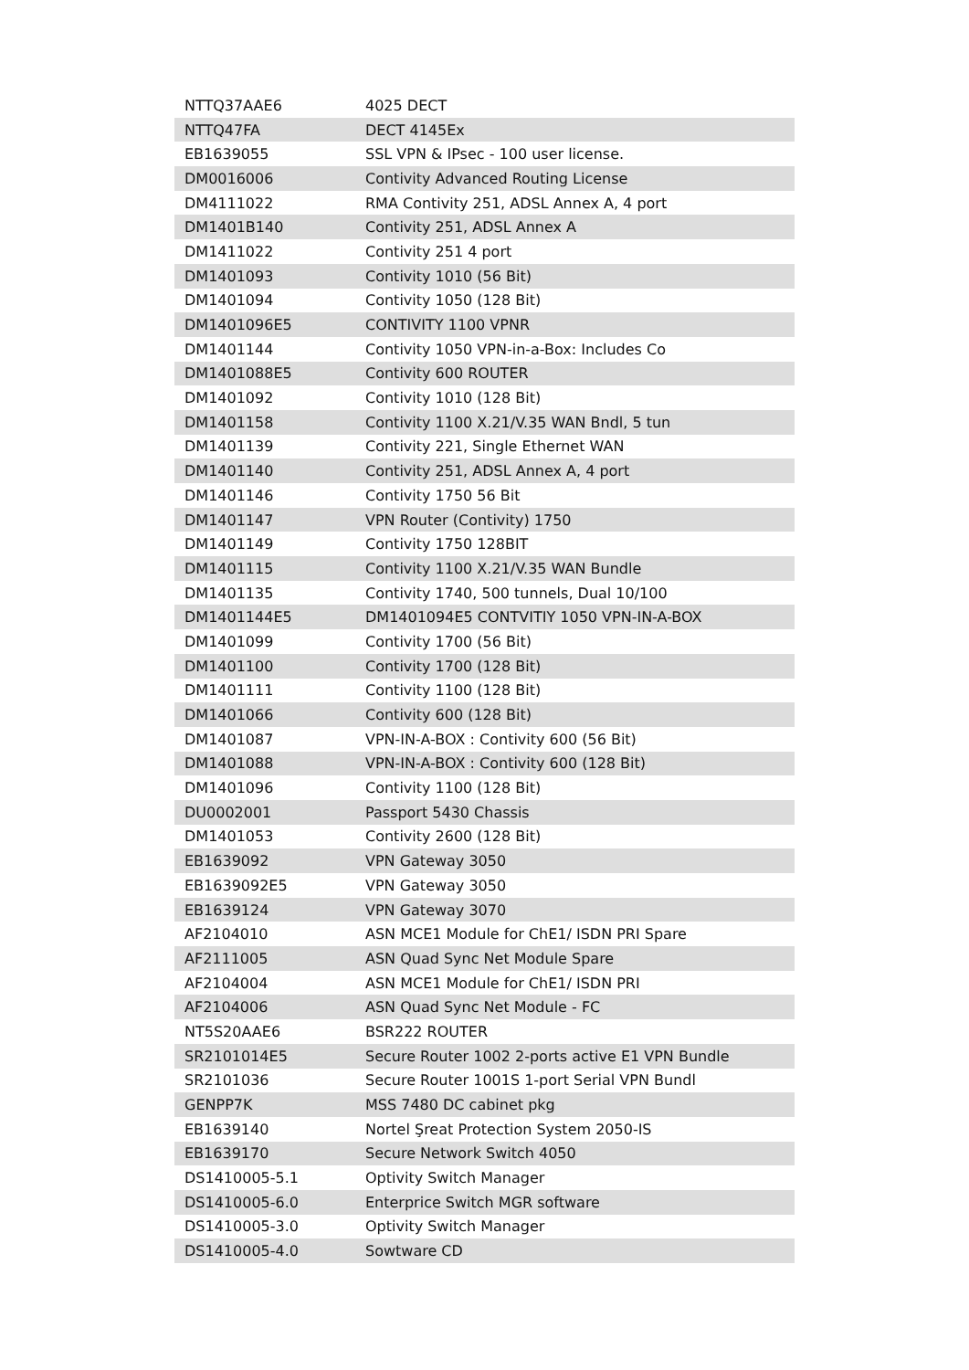| NTTQ37AAE6 | 4025 DECT |
| NTTQ47FA | DECT 4145Ex |
| EB1639055 | SSL VPN & IPsec - 100 user license. |
| DM0016006 | Contivity Advanced Routing License |
| DM4111022 | RMA Contivity 251, ADSL Annex A, 4 port |
| DM1401B140 | Contivity 251, ADSL Annex A |
| DM1411022 | Contivity 251 4 port |
| DM1401093 | Contivity 1010 (56 Bit) |
| DM1401094 | Contivity 1050 (128 Bit) |
| DM1401096E5 | CONTIVITY 1100 VPNR |
| DM1401144 | Contivity 1050 VPN-in-a-Box: Includes Co |
| DM1401088E5 | Contivity 600 ROUTER |
| DM1401092 | Contivity 1010 (128 Bit) |
| DM1401158 | Contivity 1100 X.21/V.35 WAN Bndl, 5 tun |
| DM1401139 | Contivity 221, Single Ethernet WAN |
| DM1401140 | Contivity 251, ADSL Annex A, 4 port |
| DM1401146 | Contivity 1750 56 Bit |
| DM1401147 | VPN Router (Contivity) 1750 |
| DM1401149 | Contivity 1750 128BIT |
| DM1401115 | Contivity 1100 X.21/V.35 WAN Bundle |
| DM1401135 | Contivity 1740, 500 tunnels, Dual 10/100 |
| DM1401144E5 | DM1401094E5 CONTVITIY 1050 VPN-IN-A-BOX |
| DM1401099 | Contivity 1700 (56 Bit) |
| DM1401100 | Contivity 1700 (128 Bit) |
| DM1401111 | Contivity 1100 (128 Bit) |
| DM1401066 | Contivity 600 (128 Bit) |
| DM1401087 | VPN-IN-A-BOX : Contivity 600 (56 Bit) |
| DM1401088 | VPN-IN-A-BOX : Contivity 600 (128 Bit) |
| DM1401096 | Contivity 1100 (128 Bit) |
| DU0002001 | Passport 5430 Chassis |
| DM1401053 | Contivity 2600 (128 Bit) |
| EB1639092 | VPN Gateway 3050 |
| EB1639092E5 | VPN Gateway 3050 |
| EB1639124 | VPN Gateway 3070 |
| AF2104010 | ASN MCE1 Module for ChE1/ ISDN PRI Spare |
| AF2111005 | ASN Quad Sync Net Module Spare |
| AF2104004 | ASN MCE1 Module for ChE1/ ISDN PRI |
| AF2104006 | ASN Quad Sync Net Module - FC |
| NT5S20AAE6 | BSR222 ROUTER |
| SR2101014E5 | Secure Router 1002 2-ports active E1 VPN Bundle |
| SR2101036 | Secure Router 1001S 1-port Serial VPN Bundl |
| GENPP7K | MSS 7480 DC cabinet pkg |
| EB1639140 | Nortel Şreat Protection System 2050-IS |
| EB1639170 | Secure Network Switch 4050 |
| DS1410005-5.1 | Optivity Switch Manager |
| DS1410005-6.0 | Enterprice Switch MGR software |
| DS1410005-3.0 | Optivity Switch Manager |
| DS1410005-4.0 | Sowtware CD |